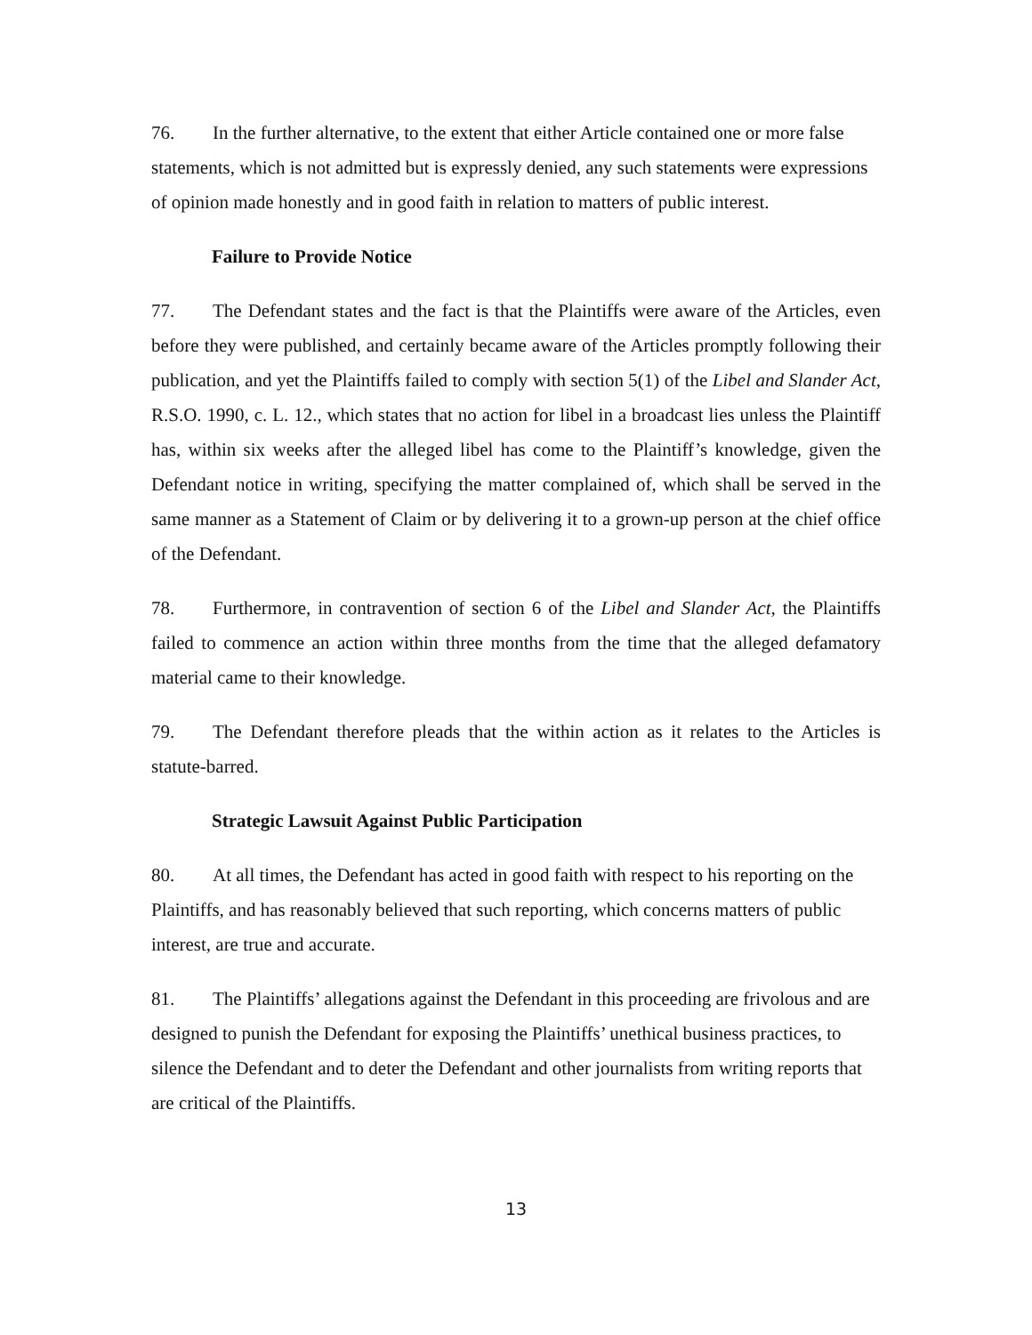76. In the further alternative, to the extent that either Article contained one or more false statements, which is not admitted but is expressly denied, any such statements were expressions of opinion made honestly and in good faith in relation to matters of public interest.
Failure to Provide Notice
77. The Defendant states and the fact is that the Plaintiffs were aware of the Articles, even before they were published, and certainly became aware of the Articles promptly following their publication, and yet the Plaintiffs failed to comply with section 5(1) of the Libel and Slander Act, R.S.O. 1990, c. L. 12., which states that no action for libel in a broadcast lies unless the Plaintiff has, within six weeks after the alleged libel has come to the Plaintiff’s knowledge, given the Defendant notice in writing, specifying the matter complained of, which shall be served in the same manner as a Statement of Claim or by delivering it to a grown-up person at the chief office of the Defendant.
78. Furthermore, in contravention of section 6 of the Libel and Slander Act, the Plaintiffs failed to commence an action within three months from the time that the alleged defamatory material came to their knowledge.
79. The Defendant therefore pleads that the within action as it relates to the Articles is statute-barred.
Strategic Lawsuit Against Public Participation
80. At all times, the Defendant has acted in good faith with respect to his reporting on the Plaintiffs, and has reasonably believed that such reporting, which concerns matters of public interest, are true and accurate.
81. The Plaintiffs’ allegations against the Defendant in this proceeding are frivolous and are designed to punish the Defendant for exposing the Plaintiffs’ unethical business practices, to silence the Defendant and to deter the Defendant and other journalists from writing reports that are critical of the Plaintiffs.
13